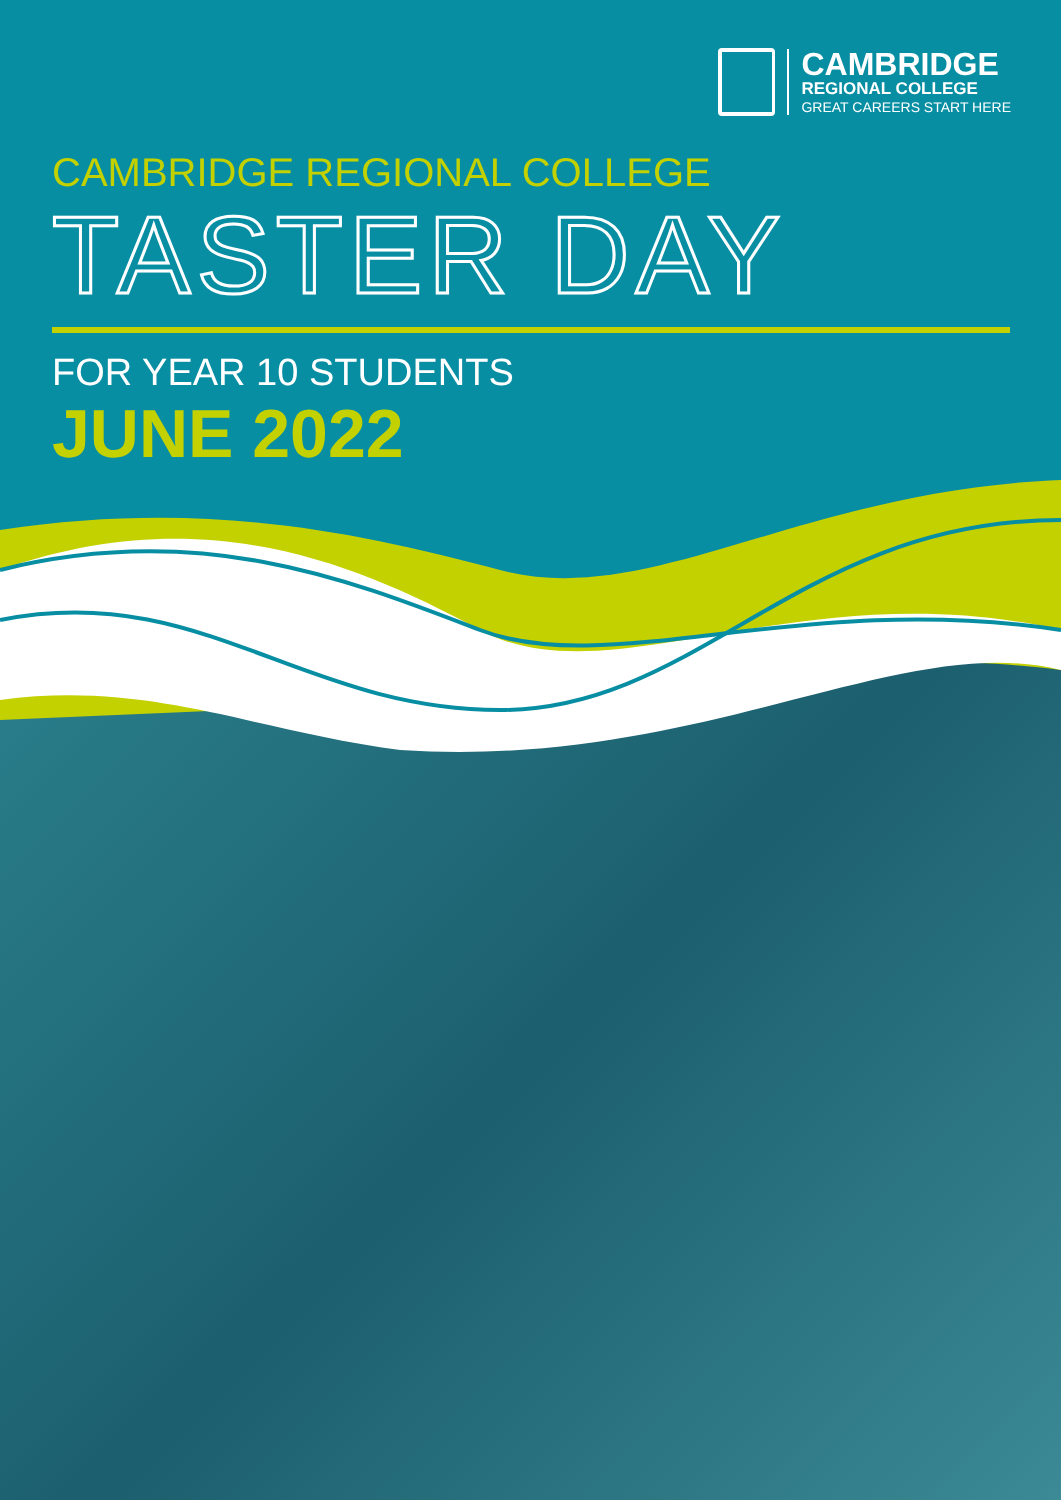CAMBRIDGE
REGIONAL COLLEGE
GREAT CAREERS START HERE
CAMBRIDGE REGIONAL COLLEGE
TASTER DAY
FOR YEAR 10 STUDENTS
JUNE 2022